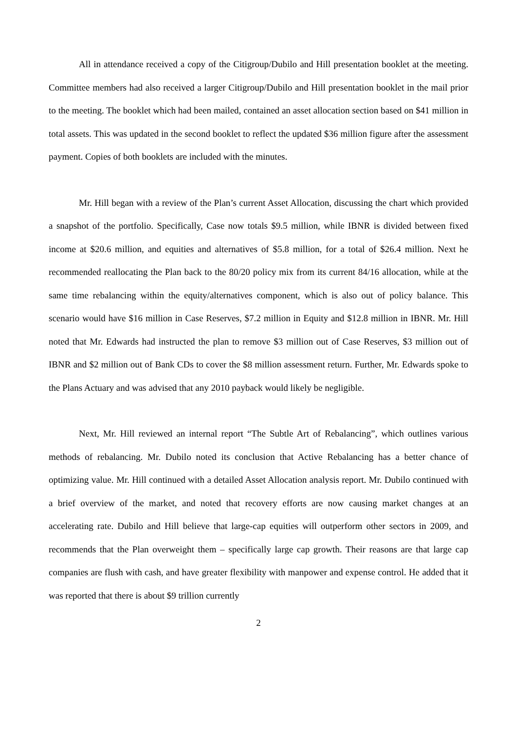All in attendance received a copy of the Citigroup/Dubilo and Hill presentation booklet at the meeting. Committee members had also received a larger Citigroup/Dubilo and Hill presentation booklet in the mail prior to the meeting. The booklet which had been mailed, contained an asset allocation section based on $41 million in total assets. This was updated in the second booklet to reflect the updated $36 million figure after the assessment payment. Copies of both booklets are included with the minutes.
Mr. Hill began with a review of the Plan’s current Asset Allocation, discussing the chart which provided a snapshot of the portfolio. Specifically, Case now totals $9.5 million, while IBNR is divided between fixed income at $20.6 million, and equities and alternatives of $5.8 million, for a total of $26.4 million. Next he recommended reallocating the Plan back to the 80/20 policy mix from its current 84/16 allocation, while at the same time rebalancing within the equity/alternatives component, which is also out of policy balance. This scenario would have $16 million in Case Reserves, $7.2 million in Equity and $12.8 million in IBNR. Mr. Hill noted that Mr. Edwards had instructed the plan to remove $3 million out of Case Reserves, $3 million out of IBNR and $2 million out of Bank CDs to cover the $8 million assessment return. Further, Mr. Edwards spoke to the Plans Actuary and was advised that any 2010 payback would likely be negligible.
Next, Mr. Hill reviewed an internal report “The Subtle Art of Rebalancing”, which outlines various methods of rebalancing. Mr. Dubilo noted its conclusion that Active Rebalancing has a better chance of optimizing value. Mr. Hill continued with a detailed Asset Allocation analysis report. Mr. Dubilo continued with a brief overview of the market, and noted that recovery efforts are now causing market changes at an accelerating rate. Dubilo and Hill believe that large-cap equities will outperform other sectors in 2009, and recommends that the Plan overweight them – specifically large cap growth. Their reasons are that large cap companies are flush with cash, and have greater flexibility with manpower and expense control. He added that it was reported that there is about $9 trillion currently
2